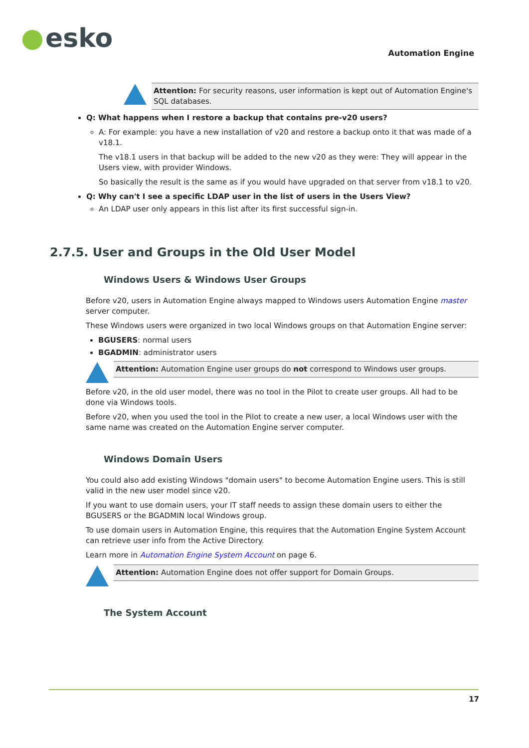esko
Automation Engine
Attention: For security reasons, user information is kept out of Automation Engine's SQL databases.
Q: What happens when I restore a backup that contains pre-v20 users?
A: For example: you have a new installation of v20 and restore a backup onto it that was made of a v18.1.
The v18.1 users in that backup will be added to the new v20 as they were: They will appear in the Users view, with provider Windows.
So basically the result is the same as if you would have upgraded on that server from v18.1 to v20.
Q: Why can't I see a specific LDAP user in the list of users in the Users View?
An LDAP user only appears in this list after its first successful sign-in.
2.7.5. User and Groups in the Old User Model
Windows Users & Windows User Groups
Before v20, users in Automation Engine always mapped to Windows users Automation Engine master server computer.
These Windows users were organized in two local Windows groups on that Automation Engine server:
BGUSERS: normal users
BGADMIN: administrator users
Attention: Automation Engine user groups do not correspond to Windows user groups.
Before v20, in the old user model, there was no tool in the Pilot to create user groups. All had to be done via Windows tools.
Before v20, when you used the tool in the Pilot to create a new user, a local Windows user with the same name was created on the Automation Engine server computer.
Windows Domain Users
You could also add existing Windows "domain users" to become Automation Engine users. This is still valid in the new user model since v20.
If you want to use domain users, your IT staff needs to assign these domain users to either the BGUSERS or the BGADMIN local Windows group.
To use domain users in Automation Engine, this requires that the Automation Engine System Account can retrieve user info from the Active Directory.
Learn more in Automation Engine System Account on page 6.
Attention: Automation Engine does not offer support for Domain Groups.
The System Account
17